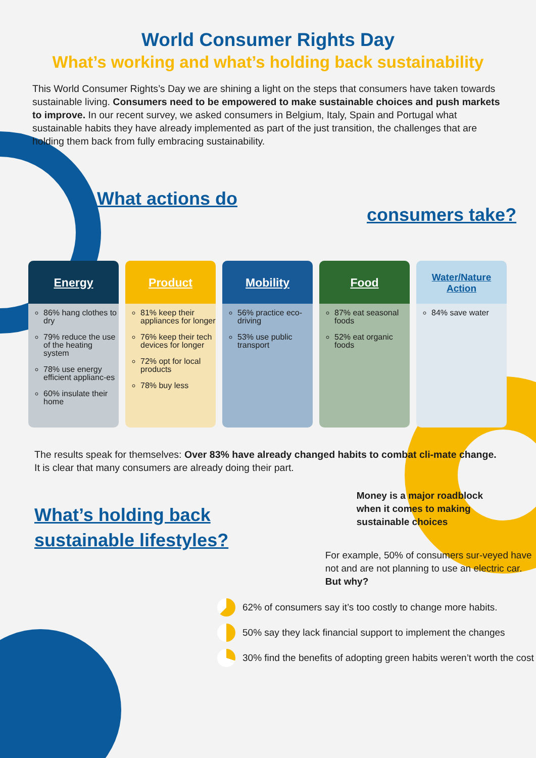World Consumer Rights Day
What’s working and what’s holding back sustainability
This World Consumer Rights’s Day we are shining a light on the steps that consumers have taken towards sustainable living. Consumers need to be empowered to make sustainable choices and push markets to improve. In our recent survey, we asked consumers in Belgium, Italy, Spain and Portugal what sustainable habits they have already implemented as part of the just transition, the challenges that are holding them back from fully embracing sustainability.
What actions do
consumers take?
Energy
86% hang clothes to dry
79% reduce the use of the heating system
78% use energy efficient applianc-es
60% insulate their home
Product
81% keep their appliances for longer
76% keep their tech devices for longer
72% opt for local products
78% buy less
Mobility
56% practice eco-driving
53% use public transport
Food
87% eat seasonal foods
52% eat organic foods
Water/Nature Action
84% save water
The results speak for themselves: Over 83% have already changed habits to combat cli-mate change. It is clear that many consumers are already doing their part.
What’s holding back
sustainable lifestyles?
Money is a major roadblock when it comes to making sustainable choices
For example, 50% of consumers sur-veyed have not and are not planning to use an electric car. But why?
62% of consumers say it’s too costly to change more habits.
50% say they lack financial support to implement the changes
30% find the benefits of adopting green habits weren’t worth the cost